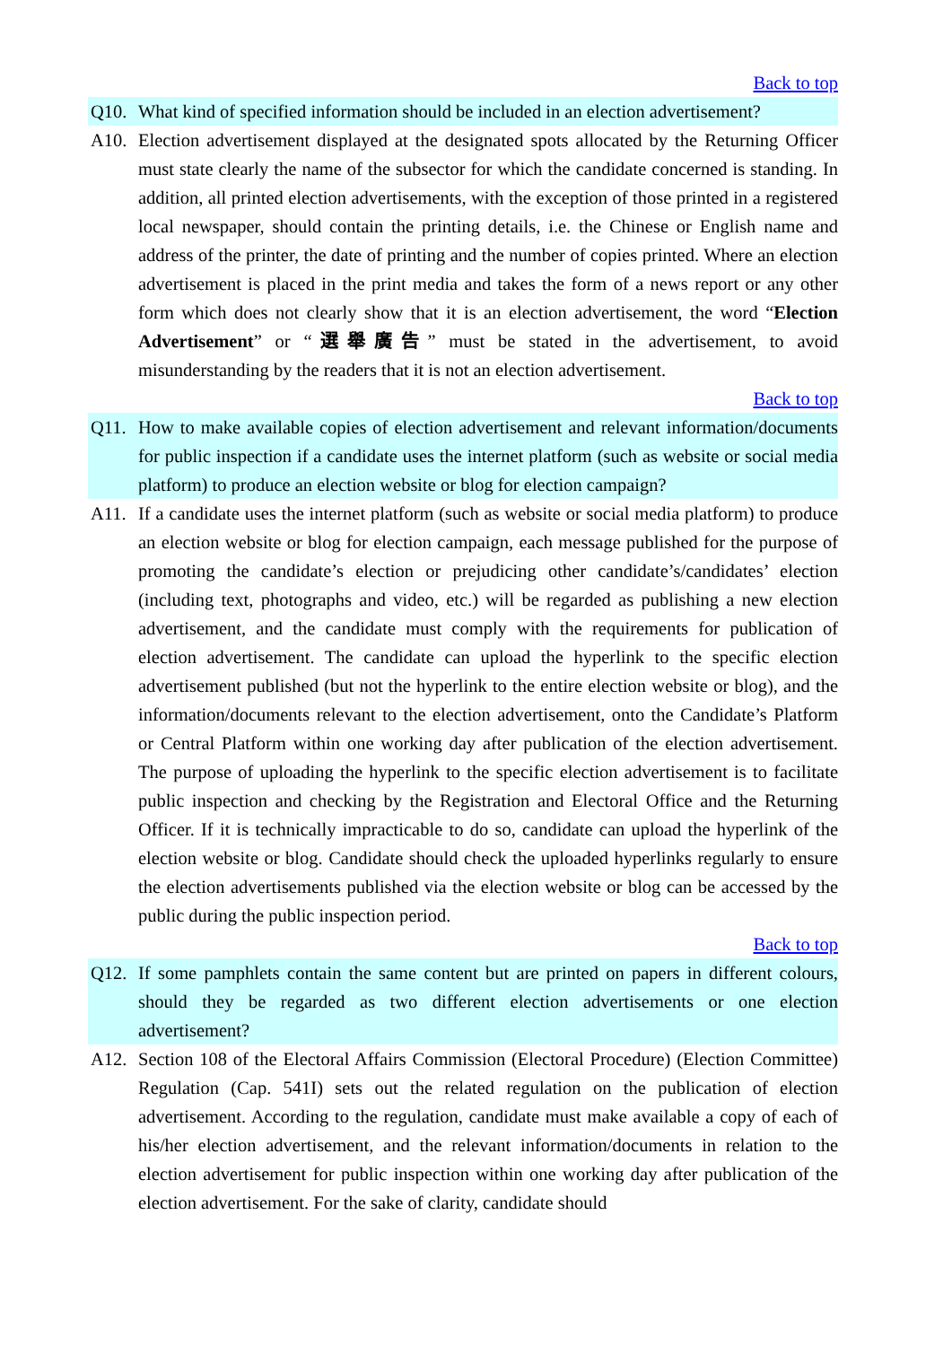Back to top
Q10. What kind of specified information should be included in an election advertisement?
A10. Election advertisement displayed at the designated spots allocated by the Returning Officer must state clearly the name of the subsector for which the candidate concerned is standing. In addition, all printed election advertisements, with the exception of those printed in a registered local newspaper, should contain the printing details, i.e. the Chinese or English name and address of the printer, the date of printing and the number of copies printed. Where an election advertisement is placed in the print media and takes the form of a news report or any other form which does not clearly show that it is an election advertisement, the word “Election Advertisement” or “選舉廣告” must be stated in the advertisement, to avoid misunderstanding by the readers that it is not an election advertisement.
Back to top
Q11. How to make available copies of election advertisement and relevant information/documents for public inspection if a candidate uses the internet platform (such as website or social media platform) to produce an election website or blog for election campaign?
A11. If a candidate uses the internet platform (such as website or social media platform) to produce an election website or blog for election campaign, each message published for the purpose of promoting the candidate’s election or prejudicing other candidate’s/candidates’ election (including text, photographs and video, etc.) will be regarded as publishing a new election advertisement, and the candidate must comply with the requirements for publication of election advertisement. The candidate can upload the hyperlink to the specific election advertisement published (but not the hyperlink to the entire election website or blog), and the information/documents relevant to the election advertisement, onto the Candidate’s Platform or Central Platform within one working day after publication of the election advertisement. The purpose of uploading the hyperlink to the specific election advertisement is to facilitate public inspection and checking by the Registration and Electoral Office and the Returning Officer. If it is technically impracticable to do so, candidate can upload the hyperlink of the election website or blog. Candidate should check the uploaded hyperlinks regularly to ensure the election advertisements published via the election website or blog can be accessed by the public during the public inspection period.
Back to top
Q12. If some pamphlets contain the same content but are printed on papers in different colours, should they be regarded as two different election advertisements or one election advertisement?
A12. Section 108 of the Electoral Affairs Commission (Electoral Procedure) (Election Committee) Regulation (Cap. 541I) sets out the related regulation on the publication of election advertisement. According to the regulation, candidate must make available a copy of each of his/her election advertisement, and the relevant information/documents in relation to the election advertisement for public inspection within one working day after publication of the election advertisement. For the sake of clarity, candidate should